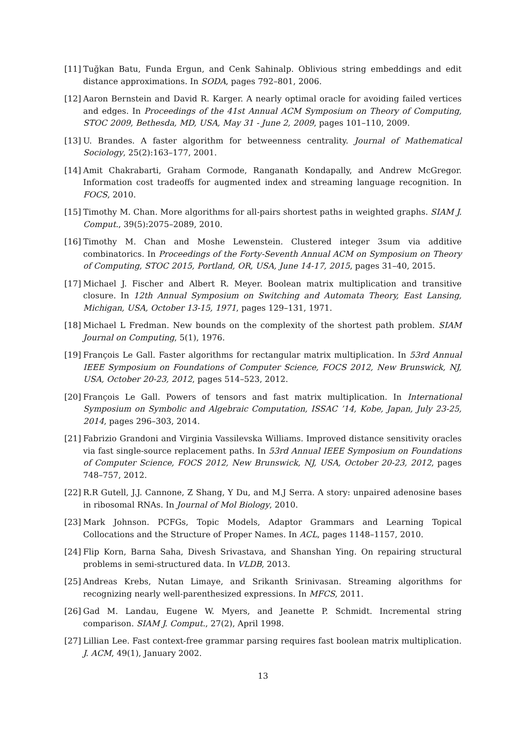[11] Tuğkan Batu, Funda Ergun, and Cenk Sahinalp. Oblivious string embeddings and edit distance approximations. In SODA, pages 792–801, 2006.
[12] Aaron Bernstein and David R. Karger. A nearly optimal oracle for avoiding failed vertices and edges. In Proceedings of the 41st Annual ACM Symposium on Theory of Computing, STOC 2009, Bethesda, MD, USA, May 31 - June 2, 2009, pages 101–110, 2009.
[13] U. Brandes. A faster algorithm for betweenness centrality. Journal of Mathematical Sociology, 25(2):163–177, 2001.
[14] Amit Chakrabarti, Graham Cormode, Ranganath Kondapally, and Andrew McGregor. Information cost tradeoffs for augmented index and streaming language recognition. In FOCS, 2010.
[15] Timothy M. Chan. More algorithms for all-pairs shortest paths in weighted graphs. SIAM J. Comput., 39(5):2075–2089, 2010.
[16] Timothy M. Chan and Moshe Lewenstein. Clustered integer 3sum via additive combinatorics. In Proceedings of the Forty-Seventh Annual ACM on Symposium on Theory of Computing, STOC 2015, Portland, OR, USA, June 14-17, 2015, pages 31–40, 2015.
[17] Michael J. Fischer and Albert R. Meyer. Boolean matrix multiplication and transitive closure. In 12th Annual Symposium on Switching and Automata Theory, East Lansing, Michigan, USA, October 13-15, 1971, pages 129–131, 1971.
[18] Michael L Fredman. New bounds on the complexity of the shortest path problem. SIAM Journal on Computing, 5(1), 1976.
[19] François Le Gall. Faster algorithms for rectangular matrix multiplication. In 53rd Annual IEEE Symposium on Foundations of Computer Science, FOCS 2012, New Brunswick, NJ, USA, October 20-23, 2012, pages 514–523, 2012.
[20] François Le Gall. Powers of tensors and fast matrix multiplication. In International Symposium on Symbolic and Algebraic Computation, ISSAC ’14, Kobe, Japan, July 23-25, 2014, pages 296–303, 2014.
[21] Fabrizio Grandoni and Virginia Vassilevska Williams. Improved distance sensitivity oracles via fast single-source replacement paths. In 53rd Annual IEEE Symposium on Foundations of Computer Science, FOCS 2012, New Brunswick, NJ, USA, October 20-23, 2012, pages 748–757, 2012.
[22] R.R Gutell, J.J. Cannone, Z Shang, Y Du, and M.J Serra. A story: unpaired adenosine bases in ribosomal RNAs. In Journal of Mol Biology, 2010.
[23] Mark Johnson. PCFGs, Topic Models, Adaptor Grammars and Learning Topical Collocations and the Structure of Proper Names. In ACL, pages 1148–1157, 2010.
[24] Flip Korn, Barna Saha, Divesh Srivastava, and Shanshan Ying. On repairing structural problems in semi-structured data. In VLDB, 2013.
[25] Andreas Krebs, Nutan Limaye, and Srikanth Srinivasan. Streaming algorithms for recognizing nearly well-parenthesized expressions. In MFCS, 2011.
[26] Gad M. Landau, Eugene W. Myers, and Jeanette P. Schmidt. Incremental string comparison. SIAM J. Comput., 27(2), April 1998.
[27] Lillian Lee. Fast context-free grammar parsing requires fast boolean matrix multiplication. J. ACM, 49(1), January 2002.
13